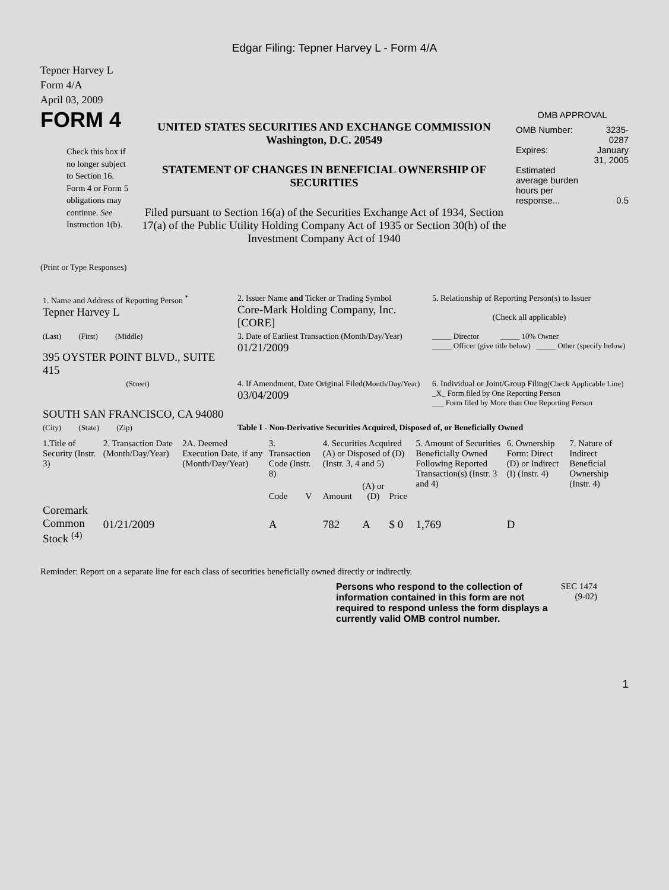Edgar Filing: Tepner Harvey L - Form 4/A
Tepner Harvey L
Form 4/A
April 03, 2009
FORM 4
Check this box if no longer subject to Section 16. Form 4 or Form 5 obligations may continue. See Instruction 1(b).
UNITED STATES SECURITIES AND EXCHANGE COMMISSION
Washington, D.C. 20549
STATEMENT OF CHANGES IN BENEFICIAL OWNERSHIP OF SECURITIES
Filed pursuant to Section 16(a) of the Securities Exchange Act of 1934, Section 17(a) of the Public Utility Holding Company Act of 1935 or Section 30(h) of the Investment Company Act of 1940
OMB APPROVAL
| OMB Number: | 3235-0287 |
| Expires: | January 31, 2005 |
| Estimated average burden hours per response... | 0.5 |
(Print or Type Responses)
| 1. Name and Address of Reporting Person <sup>*</sup> Tepner Harvey L | 2. Issuer Name and Ticker or Trading Symbol Core-Mark Holding Company, Inc. [CORE] | 5. Relationship of Reporting Person(s) to Issuer (Check all applicable) |
| (Last) (First) (Middle) 395 OYSTER POINT BLVD., SUITE 415 | 3. Date of Earliest Transaction (Month/Day/Year) 01/21/2009 | _____ Director _____ 10% Owner _____ Officer (give title below) _____ Other (specify below) |
| (Street) SOUTH SAN FRANCISCO, CA 94080 | 4. If Amendment, Date Original Filed (Month/Day/Year) 03/04/2009 | 6. Individual or Joint/Group Filing (Check Applicable Line) _X_ Form filed by One Reporting Person ___ Form filed by More than One Reporting Person |
| (City) (State) (Zip) | Table I - Non-Derivative Securities Acquired, Disposed of, or Beneficially Owned | |
| 1.Title of Security (Instr. 3) | 2. Transaction Date (Month/Day/Year) | 2A. Deemed Execution Date, if any (Month/Day/Year) | 3. Transaction Code (Instr. 8) | | 4. Securities Acquired (A) or Disposed of (D) (Instr. 3, 4 and 5) | | | 5. Amount of Securities Beneficially Owned Following Reported Transaction(s) (Instr. 3 and 4) | 6. Ownership Form: Direct (D) or Indirect (I) (Instr. 4) | 7. Nature of Indirect Beneficial Ownership (Instr. 4) |
| --- | --- | --- | --- | --- | --- | --- | --- | --- | --- | --- |
| | | | Code | V | Amount | (A) or (D) | Price | | | |
| Coremark Common Stock <sup>(4)</sup> | 01/21/2009 | | A | | 782 | A | $ 0 | 1,769 | D | |
Reminder: Report on a separate line for each class of securities beneficially owned directly or indirectly.
Persons who respond to the collection of information contained in this form are not required to respond unless the form displays a currently valid OMB control number.
SEC 1474 (9-02)
1